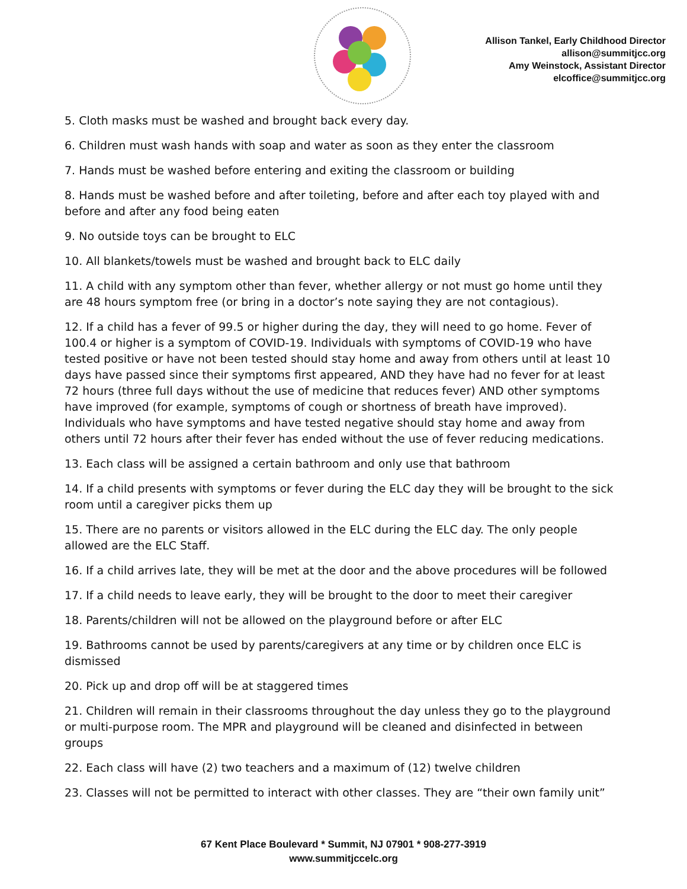Allison Tankel, Early Childhood Director
allison@summitjcc.org
Amy Weinstock, Assistant Director
elcoffice@summitjcc.org
5. Cloth masks must be washed and brought back every day.
6. Children must wash hands with soap and water as soon as they enter the classroom
7. Hands must be washed before entering and exiting the classroom or building
8. Hands must be washed before and after toileting, before and after each toy played with and before and after any food being eaten
9. No outside toys can be brought to ELC
10. All blankets/towels must be washed and brought back to ELC daily
11. A child with any symptom other than fever, whether allergy or not must go home until they are 48 hours symptom free (or bring in a doctor’s note saying they are not contagious).
12. If a child has a fever of 99.5 or higher during the day, they will need to go home. Fever of 100.4 or higher is a symptom of COVID-19. Individuals with symptoms of COVID-19 who have tested positive or have not been tested should stay home and away from others until at least 10 days have passed since their symptoms first appeared, AND they have had no fever for at least 72 hours (three full days without the use of medicine that reduces fever) AND other symptoms have improved (for example, symptoms of cough or shortness of breath have improved). Individuals who have symptoms and have tested negative should stay home and away from others until 72 hours after their fever has ended without the use of fever reducing medications.
13. Each class will be assigned a certain bathroom and only use that bathroom
14. If a child presents with symptoms or fever during the ELC day they will be brought to the sick room until a caregiver picks them up
15. There are no parents or visitors allowed in the ELC during the ELC day. The only people allowed are the ELC Staff.
16. If a child arrives late, they will be met at the door and the above procedures will be followed
17. If a child needs to leave early, they will be brought to the door to meet their caregiver
18. Parents/children will not be allowed on the playground before or after ELC
19. Bathrooms cannot be used by parents/caregivers at any time or by children once ELC is dismissed
20. Pick up and drop off will be at staggered times
21. Children will remain in their classrooms throughout the day unless they go to the playground or multi-purpose room. The MPR and playground will be cleaned and disinfected in between groups
22. Each class will have (2) two teachers and a maximum of (12) twelve children
23. Classes will not be permitted to interact with other classes. They are “their own family unit”
67 Kent Place Boulevard * Summit, NJ 07901 * 908-277-3919
www.summitjccelc.org